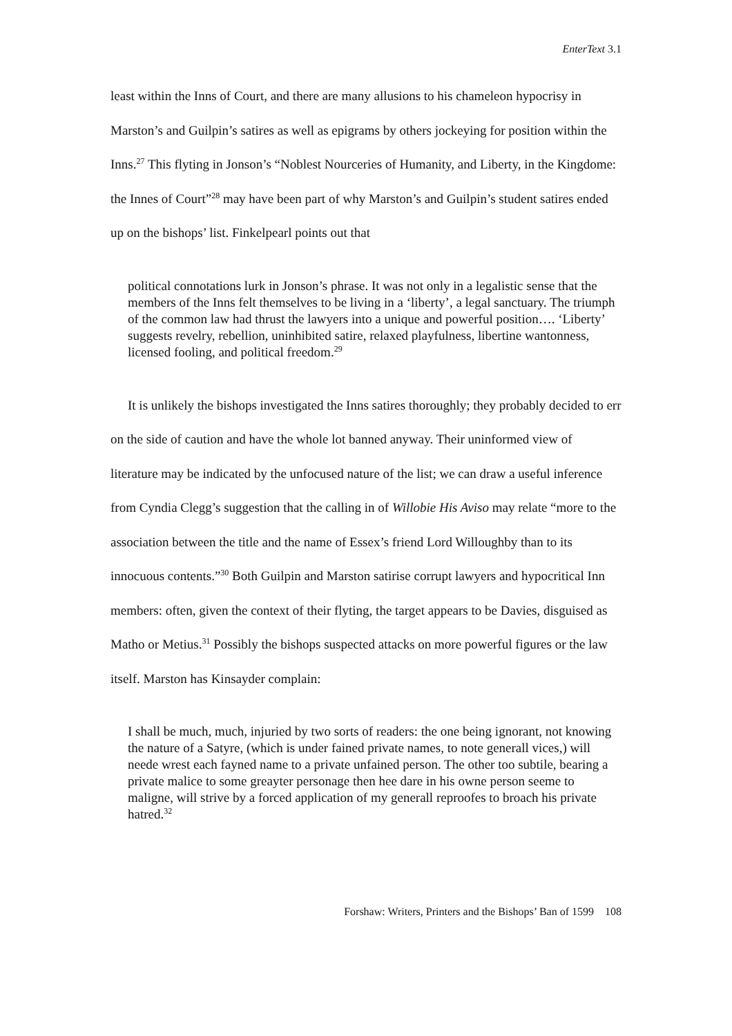EnterText 3.1
least within the Inns of Court, and there are many allusions to his chameleon hypocrisy in Marston’s and Guilpin’s satires as well as epigrams by others jockeying for position within the Inns.<sup>27</sup> This flyting in Jonson’s “Noblest Nourceries of Humanity, and Liberty, in the Kingdome: the Innes of Court”<sup>28</sup> may have been part of why Marston’s and Guilpin’s student satires ended up on the bishops’ list. Finkelpearl points out that
political connotations lurk in Jonson’s phrase. It was not only in a legalistic sense that the members of the Inns felt themselves to be living in a ‘liberty’, a legal sanctuary. The triumph of the common law had thrust the lawyers into a unique and powerful position…. ‘Liberty’ suggests revelry, rebellion, uninhibited satire, relaxed playfulness, libertine wantonness, licensed fooling, and political freedom.<sup>29</sup>
It is unlikely the bishops investigated the Inns satires thoroughly; they probably decided to err on the side of caution and have the whole lot banned anyway. Their uninformed view of literature may be indicated by the unfocused nature of the list; we can draw a useful inference from Cyndia Clegg’s suggestion that the calling in of Willobie His Aviso may relate “more to the association between the title and the name of Essex’s friend Lord Willoughby than to its innocuous contents.”<sup>30</sup> Both Guilpin and Marston satirise corrupt lawyers and hypocritical Inn members: often, given the context of their flyting, the target appears to be Davies, disguised as Matho or Metius.<sup>31</sup> Possibly the bishops suspected attacks on more powerful figures or the law itself. Marston has Kinsayder complain:
I shall be much, much, injuried by two sorts of readers: the one being ignorant, not knowing the nature of a Satyre, (which is under fained private names, to note generall vices,) will neede wrest each fayned name to a private unfained person. The other too subtile, bearing a private malice to some greayter personage then hee dare in his owne person seeme to maligne, will strive by a forced application of my generall reproofes to broach his private hatred.<sup>32</sup>
Forshaw: Writers, Printers and the Bishops’ Ban of 1599 108